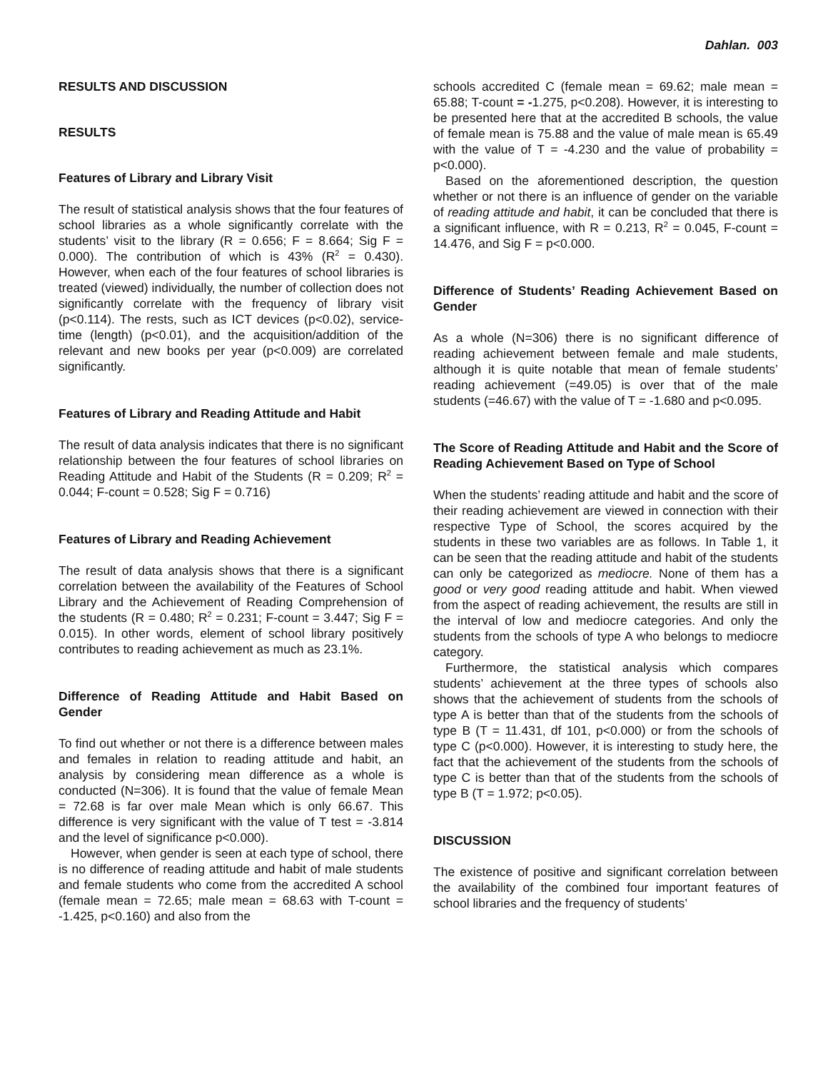Dahlan. 003
RESULTS AND DISCUSSION
RESULTS
Features of Library and Library Visit
The result of statistical analysis shows that the four features of school libraries as a whole significantly correlate with the students’ visit to the library (R = 0.656; F = 8.664; Sig F = 0.000). The contribution of which is 43% (R<sup>2</sup> = 0.430). However, when each of the four features of school libraries is treated (viewed) individually, the number of collection does not significantly correlate with the frequency of library visit (p<0.114). The rests, such as ICT devices (p<0.02), service-time (length) (p<0.01), and the acquisition/addition of the relevant and new books per year (p<0.009) are correlated significantly.
Features of Library and Reading Attitude and Habit
The result of data analysis indicates that there is no significant relationship between the four features of school libraries on Reading Attitude and Habit of the Students (R = 0.209; R<sup>2</sup> = 0.044; F-count = 0.528; Sig F = 0.716)
Features of Library and Reading Achievement
The result of data analysis shows that there is a significant correlation between the availability of the Features of School Library and the Achievement of Reading Comprehension of the students (R = 0.480; R<sup>2</sup> = 0.231; F-count = 3.447; Sig F = 0.015). In other words, element of school library positively contributes to reading achievement as much as 23.1%.
Difference of Reading Attitude and Habit Based on Gender
To find out whether or not there is a difference between males and females in relation to reading attitude and habit, an analysis by considering mean difference as a whole is conducted (N=306). It is found that the value of female Mean = 72.68 is far over male Mean which is only 66.67. This difference is very significant with the value of T test = -3.814 and the level of significance p<0.000).
However, when gender is seen at each type of school, there is no difference of reading attitude and habit of male students and female students who come from the accredited A school (female mean = 72.65; male mean = 68.63 with T-count = -1.425, p<0.160) and also from the
schools accredited C (female mean = 69.62; male mean = 65.88; T-count = -1.275, p<0.208). However, it is interesting to be presented here that at the accredited B schools, the value of female mean is 75.88 and the value of male mean is 65.49 with the value of T = -4.230 and the value of probability = p<0.000).
Based on the aforementioned description, the question whether or not there is an influence of gender on the variable of reading attitude and habit, it can be concluded that there is a significant influence, with R = 0.213, R<sup>2</sup> = 0.045, F-count = 14.476, and Sig F = p<0.000.
Difference of Students’ Reading Achievement Based on Gender
As a whole (N=306) there is no significant difference of reading achievement between female and male students, although it is quite notable that mean of female students’ reading achievement (=49.05) is over that of the male students (=46.67) with the value of T = -1.680 and p<0.095.
The Score of Reading Attitude and Habit and the Score of Reading Achievement Based on Type of School
When the students’ reading attitude and habit and the score of their reading achievement are viewed in connection with their respective Type of School, the scores acquired by the students in these two variables are as follows. In Table 1, it can be seen that the reading attitude and habit of the students can only be categorized as mediocre. None of them has a good or very good reading attitude and habit. When viewed from the aspect of reading achievement, the results are still in the interval of low and mediocre categories. And only the students from the schools of type A who belongs to mediocre category.
Furthermore, the statistical analysis which compares students’ achievement at the three types of schools also shows that the achievement of students from the schools of type A is better than that of the students from the schools of type B (T = 11.431, df 101, p<0.000) or from the schools of type C (p<0.000). However, it is interesting to study here, the fact that the achievement of the students from the schools of type C is better than that of the students from the schools of type B (T = 1.972; p<0.05).
DISCUSSION
The existence of positive and significant correlation between the availability of the combined four important features of school libraries and the frequency of students’